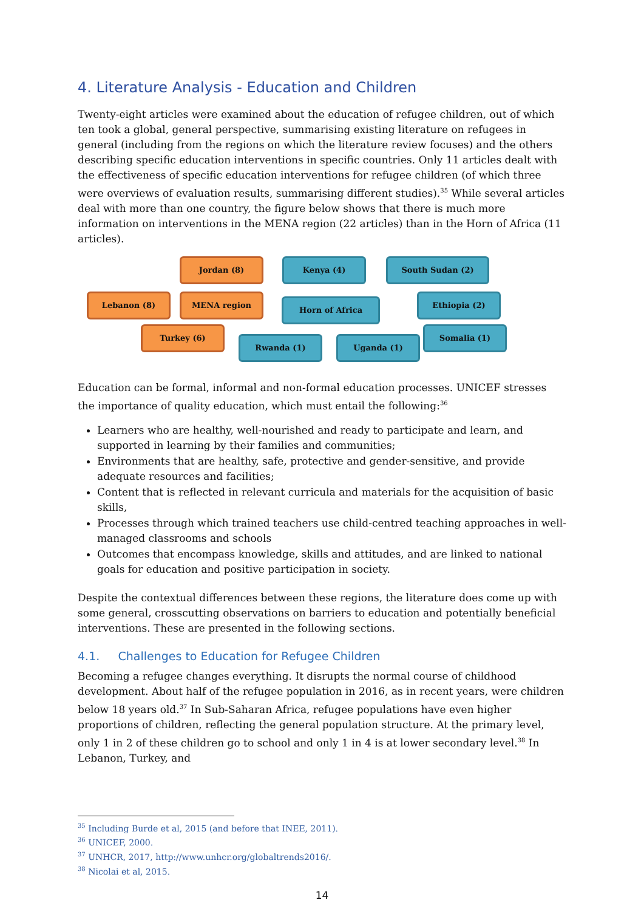4. Literature Analysis - Education and Children
Twenty-eight articles were examined about the education of refugee children, out of which ten took a global, general perspective, summarising existing literature on refugees in general (including from the regions on which the literature review focuses) and the others describing specific education interventions in specific countries. Only 11 articles dealt with the effectiveness of specific education interventions for refugee children (of which three were overviews of evaluation results, summarising different studies).<sup>35</sup> While several articles deal with more than one country, the figure below shows that there is much more information on interventions in the MENA region (22 articles) than in the Horn of Africa (11 articles).
Jordan (8) Kenya (4) South Sudan (2)
Lebanon (8) MENA region
Horn of Africa
Ethiopia (2)
Turkey (6) Somalia (1)
Rwanda (1) Uganda (1)
Education can be formal, informal and non-formal education processes. UNICEF stresses the importance of quality education, which must entail the following:<sup>36</sup>
Learners who are healthy, well-nourished and ready to participate and learn, and supported in learning by their families and communities;
Environments that are healthy, safe, protective and gender-sensitive, and provide adequate resources and facilities;
Content that is reflected in relevant curricula and materials for the acquisition of basic skills,
Processes through which trained teachers use child-centred teaching approaches in well-managed classrooms and schools
Outcomes that encompass knowledge, skills and attitudes, and are linked to national goals for education and positive participation in society.
Despite the contextual differences between these regions, the literature does come up with some general, crosscutting observations on barriers to education and potentially beneficial interventions. These are presented in the following sections.
4.1. Challenges to Education for Refugee Children
Becoming a refugee changes everything. It disrupts the normal course of childhood development. About half of the refugee population in 2016, as in recent years, were children below 18 years old.<sup>37</sup> In Sub-Saharan Africa, refugee populations have even higher proportions of children, reflecting the general population structure. At the primary level, only 1 in 2 of these children go to school and only 1 in 4 is at lower secondary level.<sup>38</sup> In Lebanon, Turkey, and
<sup>35</sup> Including Burde et al, 2015 (and before that INEE, 2011).
<sup>36</sup> UNICEF, 2000.
<sup>37</sup> UNHCR, 2017, http://www.unhcr.org/globaltrends2016/.
<sup>38</sup> Nicolai et al, 2015.
14